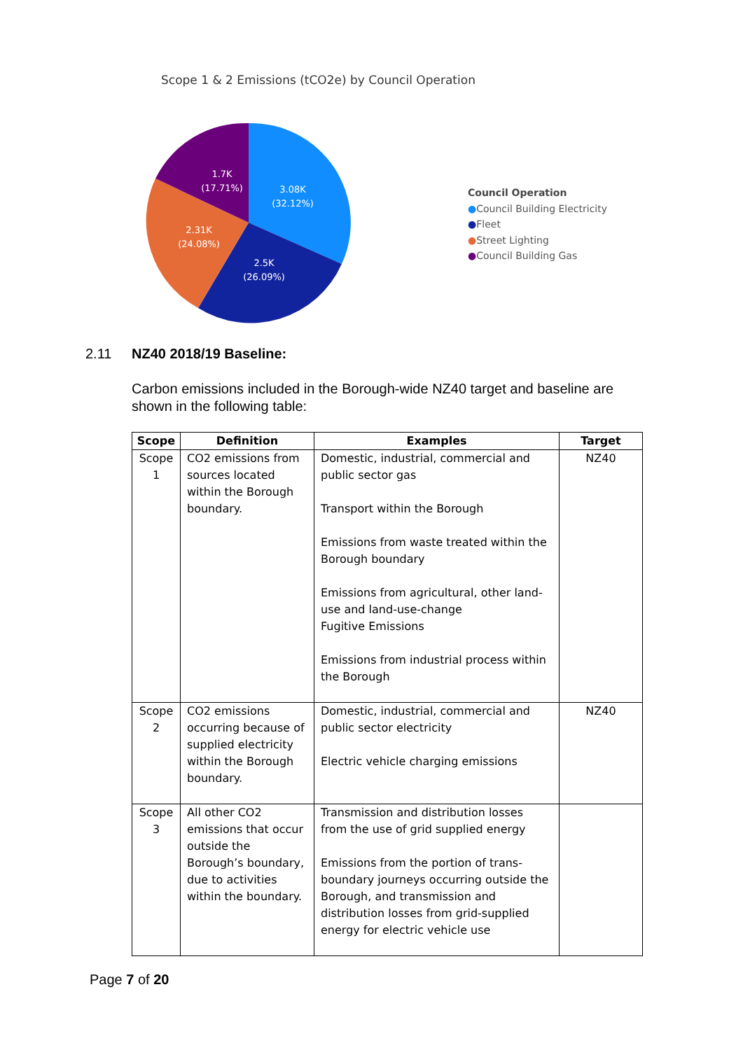Scope 1 & 2 Emissions (tCO2e) by Council Operation
1.7K
(17.71%)
3.08K
(32.12%)
2.31K
(24.08%)
2.5K
(26.09%)
Council Operation
●Council Building Electricity
●Fleet
●Street Lighting
●Council Building Gas
2.11 NZ40 2018/19 Baseline:
Carbon emissions included in the Borough-wide NZ40 target and baseline are shown in the following table:
| Scope | Definition | Examples | Target |
| --- | --- | --- | --- |
| Scope 1 | CO2 emissions from sources located within the Borough boundary. | Domestic, industrial, commercial and public sector gas Transport within the Borough Emissions from waste treated within the Borough boundary Emissions from agricultural, other land-use and land-use-change Fugitive Emissions Emissions from industrial process within the Borough | NZ40 |
| Scope 2 | CO2 emissions occurring because of supplied electricity within the Borough boundary. | Domestic, industrial, commercial and public sector electricity Electric vehicle charging emissions | NZ40 |
| Scope 3 | All other CO2 emissions that occur outside the Borough’s boundary, due to activities within the boundary. | Transmission and distribution losses from the use of grid supplied energy Emissions from the portion of trans-boundary journeys occurring outside the Borough, and transmission and distribution losses from grid-supplied energy for electric vehicle use | |
Page 7 of 20